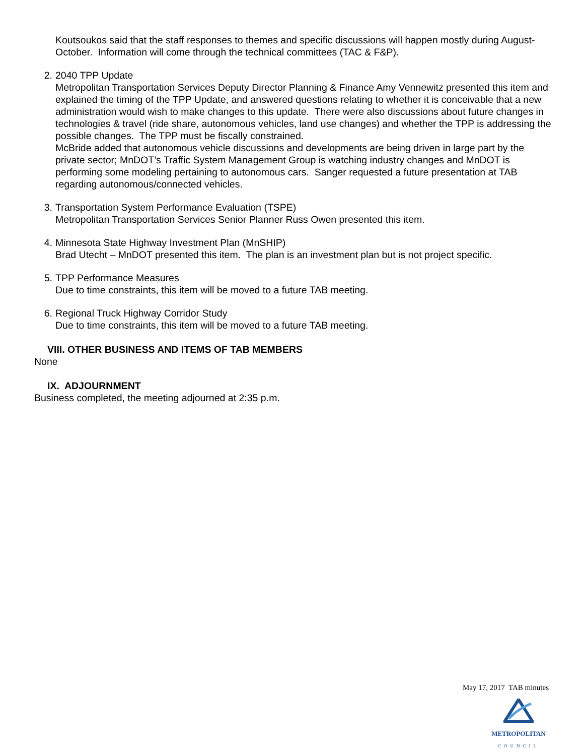Koutsoukos said that the staff responses to themes and specific discussions will happen mostly during August-October. Information will come through the technical committees (TAC & F&P).
2. 2040 TPP Update
Metropolitan Transportation Services Deputy Director Planning & Finance Amy Vennewitz presented this item and explained the timing of the TPP Update, and answered questions relating to whether it is conceivable that a new administration would wish to make changes to this update. There were also discussions about future changes in technologies & travel (ride share, autonomous vehicles, land use changes) and whether the TPP is addressing the possible changes. The TPP must be fiscally constrained.
McBride added that autonomous vehicle discussions and developments are being driven in large part by the private sector; MnDOT’s Traffic System Management Group is watching industry changes and MnDOT is performing some modeling pertaining to autonomous cars. Sanger requested a future presentation at TAB regarding autonomous/connected vehicles.
3. Transportation System Performance Evaluation (TSPE)
Metropolitan Transportation Services Senior Planner Russ Owen presented this item.
4. Minnesota State Highway Investment Plan (MnSHIP)
Brad Utecht – MnDOT presented this item. The plan is an investment plan but is not project specific.
5. TPP Performance Measures
Due to time constraints, this item will be moved to a future TAB meeting.
6. Regional Truck Highway Corridor Study
Due to time constraints, this item will be moved to a future TAB meeting.
VIII. OTHER BUSINESS AND ITEMS OF TAB MEMBERS
None
IX. ADJOURNMENT
Business completed, the meeting adjourned at 2:35 p.m.
May 17, 2017 TAB minutes
METROPOLITAN
COUNCIL